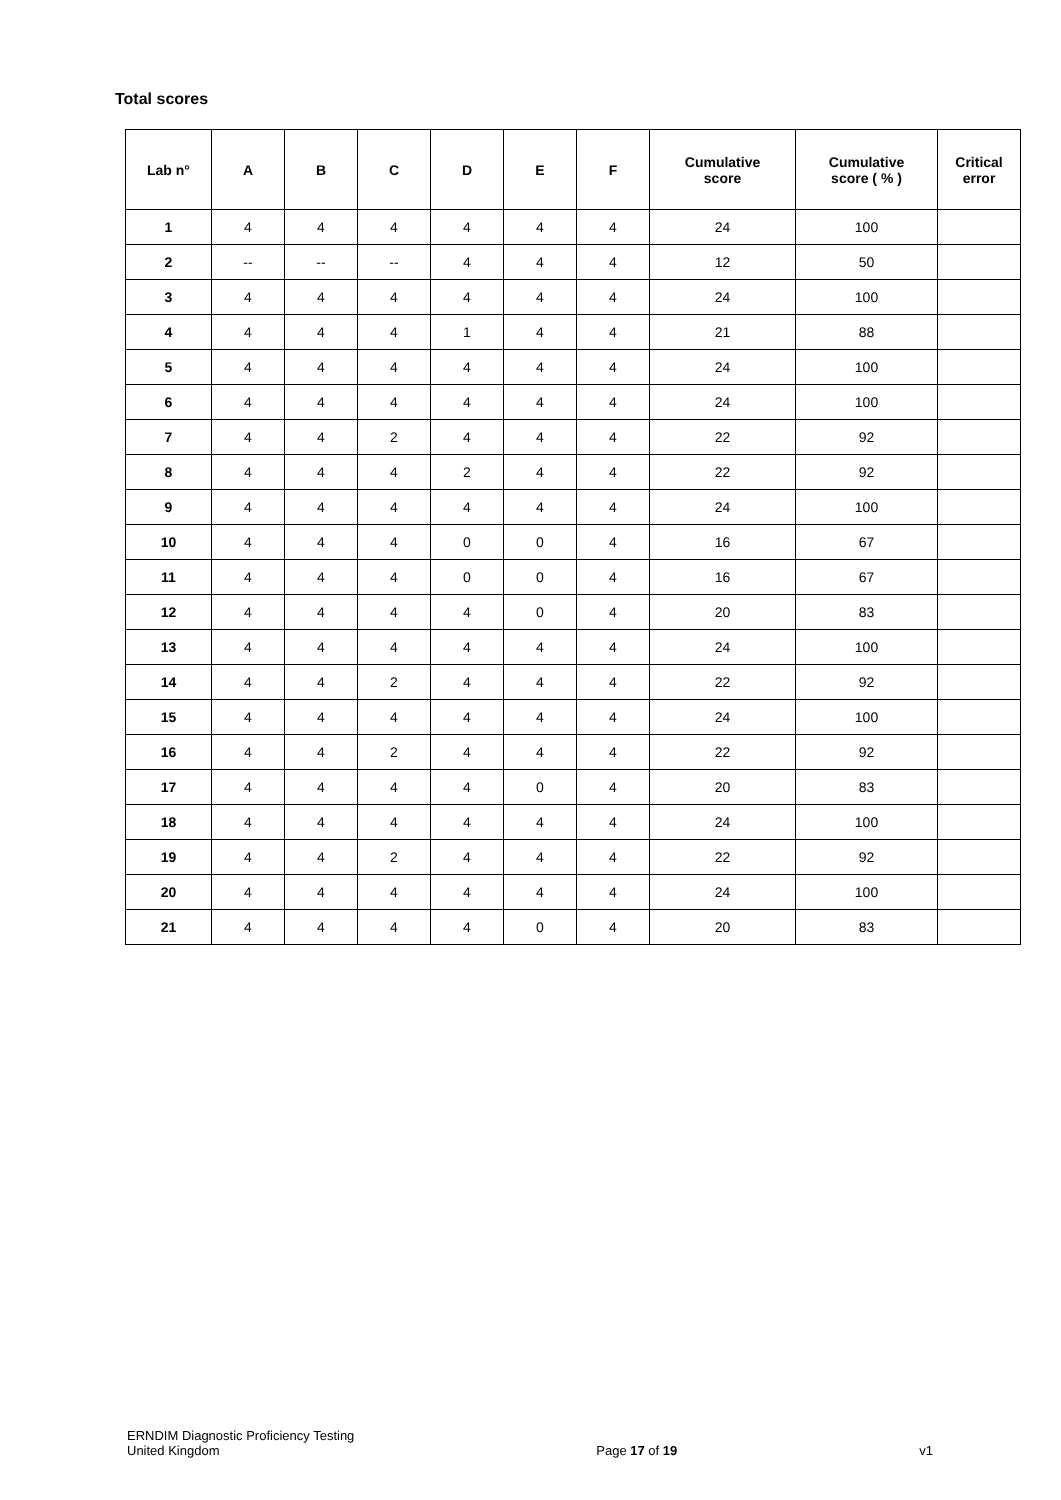Total scores
| Lab n° | A | B | C | D | E | F | Cumulative score | Cumulative score ( % ) | Critical error |
| --- | --- | --- | --- | --- | --- | --- | --- | --- | --- |
| 1 | 4 | 4 | 4 | 4 | 4 | 4 | 24 | 100 | |
| 2 | -- | -- | -- | 4 | 4 | 4 | 12 | 50 | |
| 3 | 4 | 4 | 4 | 4 | 4 | 4 | 24 | 100 | |
| 4 | 4 | 4 | 4 | 1 | 4 | 4 | 21 | 88 | |
| 5 | 4 | 4 | 4 | 4 | 4 | 4 | 24 | 100 | |
| 6 | 4 | 4 | 4 | 4 | 4 | 4 | 24 | 100 | |
| 7 | 4 | 4 | 2 | 4 | 4 | 4 | 22 | 92 | |
| 8 | 4 | 4 | 4 | 2 | 4 | 4 | 22 | 92 | |
| 9 | 4 | 4 | 4 | 4 | 4 | 4 | 24 | 100 | |
| 10 | 4 | 4 | 4 | 0 | 0 | 4 | 16 | 67 | |
| 11 | 4 | 4 | 4 | 0 | 0 | 4 | 16 | 67 | |
| 12 | 4 | 4 | 4 | 4 | 0 | 4 | 20 | 83 | |
| 13 | 4 | 4 | 4 | 4 | 4 | 4 | 24 | 100 | |
| 14 | 4 | 4 | 2 | 4 | 4 | 4 | 22 | 92 | |
| 15 | 4 | 4 | 4 | 4 | 4 | 4 | 24 | 100 | |
| 16 | 4 | 4 | 2 | 4 | 4 | 4 | 22 | 92 | |
| 17 | 4 | 4 | 4 | 4 | 0 | 4 | 20 | 83 | |
| 18 | 4 | 4 | 4 | 4 | 4 | 4 | 24 | 100 | |
| 19 | 4 | 4 | 2 | 4 | 4 | 4 | 22 | 92 | |
| 20 | 4 | 4 | 4 | 4 | 4 | 4 | 24 | 100 | |
| 21 | 4 | 4 | 4 | 4 | 0 | 4 | 20 | 83 | |
ERNDIM Diagnostic Proficiency Testing
United Kingdom
Page 17 of 19
v1